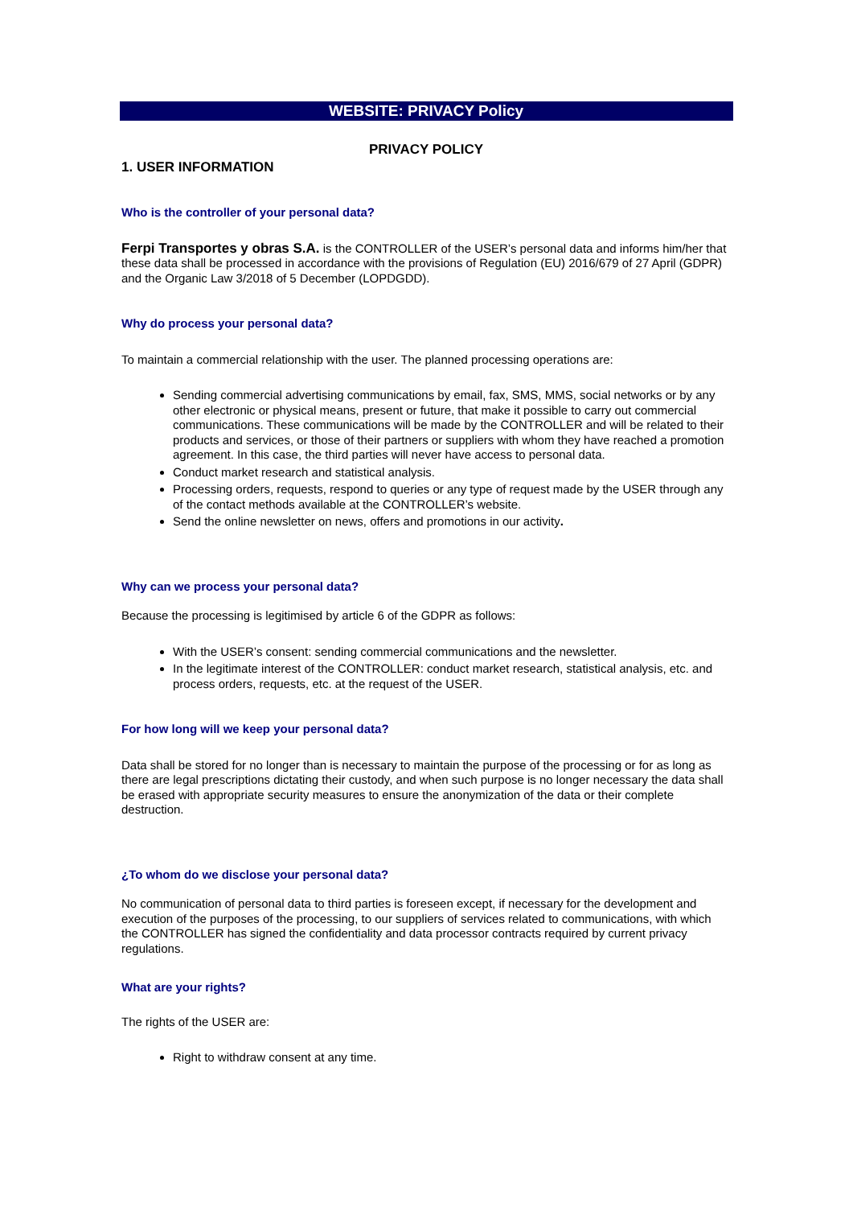WEBSITE: PRIVACY Policy
PRIVACY POLICY
1. USER INFORMATION
Who is the controller of your personal data?
Ferpi Transportes y obras S.A. is the CONTROLLER of the USER’s personal data and informs him/her that these data shall be processed in accordance with the provisions of Regulation (EU) 2016/679 of 27 April (GDPR) and the Organic Law 3/2018 of 5 December (LOPDGDD).
Why do process your personal data?
To maintain a commercial relationship with the user. The planned processing operations are:
Sending commercial advertising communications by email, fax, SMS, MMS, social networks or by any other electronic or physical means, present or future, that make it possible to carry out commercial communications. These communications will be made by the CONTROLLER and will be related to their products and services, or those of their partners or suppliers with whom they have reached a promotion agreement. In this case, the third parties will never have access to personal data.
Conduct market research and statistical analysis.
Processing orders, requests, respond to queries or any type of request made by the USER through any of the contact methods available at the CONTROLLER’s website.
Send the online newsletter on news, offers and promotions in our activity.
Why can we process your personal data?
Because the processing is legitimised by article 6 of the GDPR as follows:
With the USER’s consent: sending commercial communications and the newsletter.
In the legitimate interest of the CONTROLLER: conduct market research, statistical analysis, etc. and process orders, requests, etc. at the request of the USER.
For how long will we keep your personal data?
Data shall be stored for no longer than is necessary to maintain the purpose of the processing or for as long as there are legal prescriptions dictating their custody, and when such purpose is no longer necessary the data shall be erased with appropriate security measures to ensure the anonymization of the data or their complete destruction.
¿To whom do we disclose your personal data?
No communication of personal data to third parties is foreseen except, if necessary for the development and execution of the purposes of the processing, to our suppliers of services related to communications, with which the CONTROLLER has signed the confidentiality and data processor contracts required by current privacy regulations.
What are your rights?
The rights of the USER are:
Right to withdraw consent at any time.